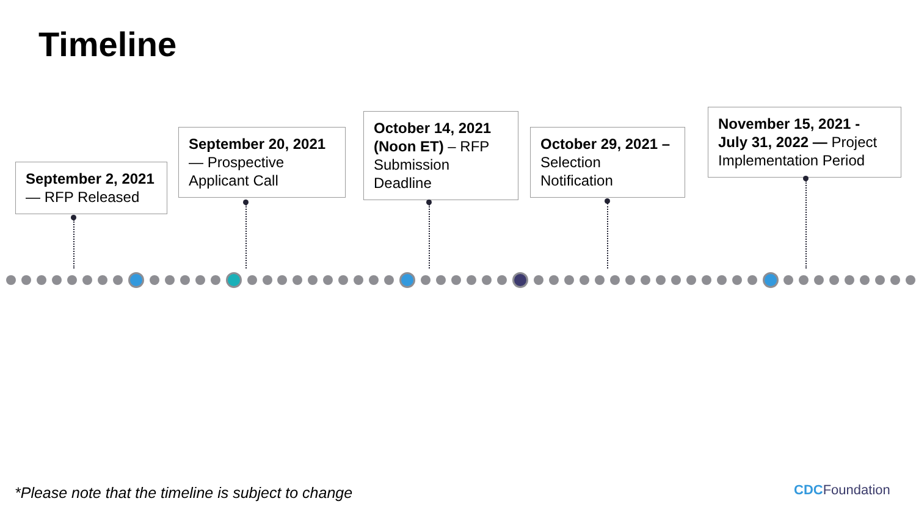Timeline
September 2, 2021 — RFP Released
September 20, 2021 — Prospective Applicant Call
October 14, 2021 (Noon ET) – RFP Submission Deadline
October 29, 2021 – Selection Notification
November 15, 2021 - July 31, 2022 — Project Implementation Period
*Please note that the timeline is subject to change
CDCFoundation